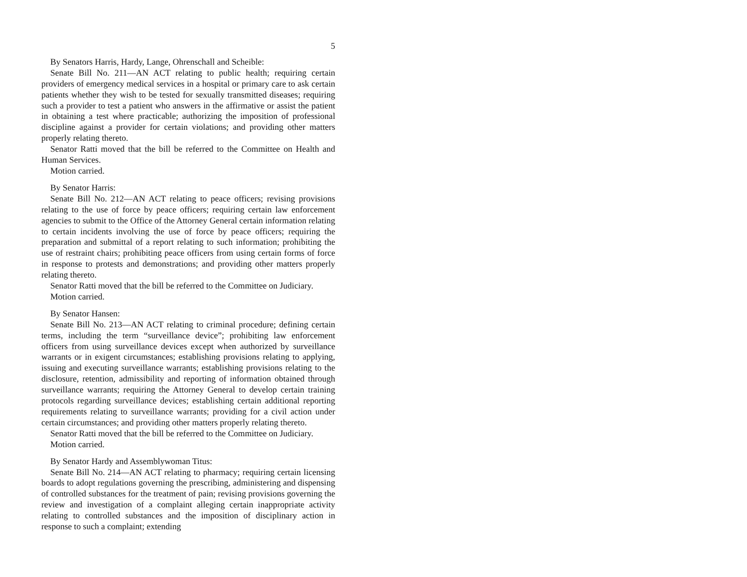5
By Senators Harris, Hardy, Lange, Ohrenschall and Scheible:
Senate Bill No. 211—AN ACT relating to public health; requiring certain providers of emergency medical services in a hospital or primary care to ask certain patients whether they wish to be tested for sexually transmitted diseases; requiring such a provider to test a patient who answers in the affirmative or assist the patient in obtaining a test where practicable; authorizing the imposition of professional discipline against a provider for certain violations; and providing other matters properly relating thereto.
Senator Ratti moved that the bill be referred to the Committee on Health and Human Services.
Motion carried.
By Senator Harris:
Senate Bill No. 212—AN ACT relating to peace officers; revising provisions relating to the use of force by peace officers; requiring certain law enforcement agencies to submit to the Office of the Attorney General certain information relating to certain incidents involving the use of force by peace officers; requiring the preparation and submittal of a report relating to such information; prohibiting the use of restraint chairs; prohibiting peace officers from using certain forms of force in response to protests and demonstrations; and providing other matters properly relating thereto.
Senator Ratti moved that the bill be referred to the Committee on Judiciary.
Motion carried.
By Senator Hansen:
Senate Bill No. 213—AN ACT relating to criminal procedure; defining certain terms, including the term “surveillance device”; prohibiting law enforcement officers from using surveillance devices except when authorized by surveillance warrants or in exigent circumstances; establishing provisions relating to applying, issuing and executing surveillance warrants; establishing provisions relating to the disclosure, retention, admissibility and reporting of information obtained through surveillance warrants; requiring the Attorney General to develop certain training protocols regarding surveillance devices; establishing certain additional reporting requirements relating to surveillance warrants; providing for a civil action under certain circumstances; and providing other matters properly relating thereto.
Senator Ratti moved that the bill be referred to the Committee on Judiciary.
Motion carried.
By Senator Hardy and Assemblywoman Titus:
Senate Bill No. 214—AN ACT relating to pharmacy; requiring certain licensing boards to adopt regulations governing the prescribing, administering and dispensing of controlled substances for the treatment of pain; revising provisions governing the review and investigation of a complaint alleging certain inappropriate activity relating to controlled substances and the imposition of disciplinary action in response to such a complaint; extending